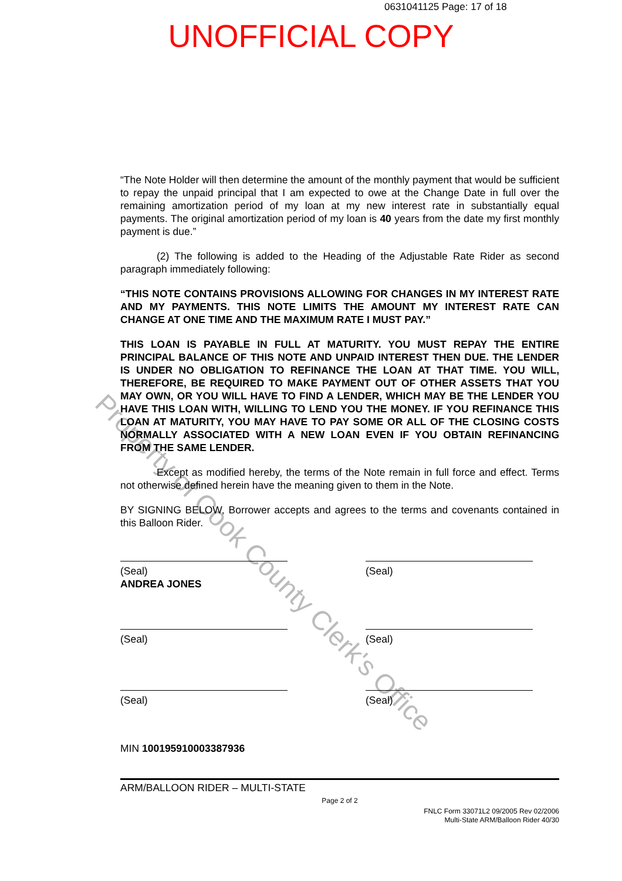0631041125 Page: 17 of 18
UNOFFICIAL COPY
Property of Cook County Clerk's Office
“The Note Holder will then determine the amount of the monthly payment that would be sufficient to repay the unpaid principal that I am expected to owe at the Change Date in full over the remaining amortization period of my loan at my new interest rate in substantially equal payments. The original amortization period of my loan is 40 years from the date my first monthly payment is due.”
(2) The following is added to the Heading of the Adjustable Rate Rider as second paragraph immediately following:
“THIS NOTE CONTAINS PROVISIONS ALLOWING FOR CHANGES IN MY INTEREST RATE AND MY PAYMENTS. THIS NOTE LIMITS THE AMOUNT MY INTEREST RATE CAN CHANGE AT ONE TIME AND THE MAXIMUM RATE I MUST PAY.”
THIS LOAN IS PAYABLE IN FULL AT MATURITY. YOU MUST REPAY THE ENTIRE PRINCIPAL BALANCE OF THIS NOTE AND UNPAID INTEREST THEN DUE. THE LENDER IS UNDER NO OBLIGATION TO REFINANCE THE LOAN AT THAT TIME. YOU WILL, THEREFORE, BE REQUIRED TO MAKE PAYMENT OUT OF OTHER ASSETS THAT YOU MAY OWN, OR YOU WILL HAVE TO FIND A LENDER, WHICH MAY BE THE LENDER YOU HAVE THIS LOAN WITH, WILLING TO LEND YOU THE MONEY. IF YOU REFINANCE THIS LOAN AT MATURITY, YOU MAY HAVE TO PAY SOME OR ALL OF THE CLOSING COSTS NORMALLY ASSOCIATED WITH A NEW LOAN EVEN IF YOU OBTAIN REFINANCING FROM THE SAME LENDER.
Except as modified hereby, the terms of the Note remain in full force and effect. Terms not otherwise defined herein have the meaning given to them in the Note.
BY SIGNING BELOW, Borrower accepts and agrees to the terms and covenants contained in this Balloon Rider.
(Seal)
ANDREA JONES
(Seal)
(Seal) (Seal)
(Seal) (Seal)
MIN 100195910003387936
ARM/BALLOON RIDER – MULTI-STATE
Page 2 of 2
FNLC Form 33071L2 09/2005 Rev 02/2006
Multi-State ARM/Balloon Rider 40/30